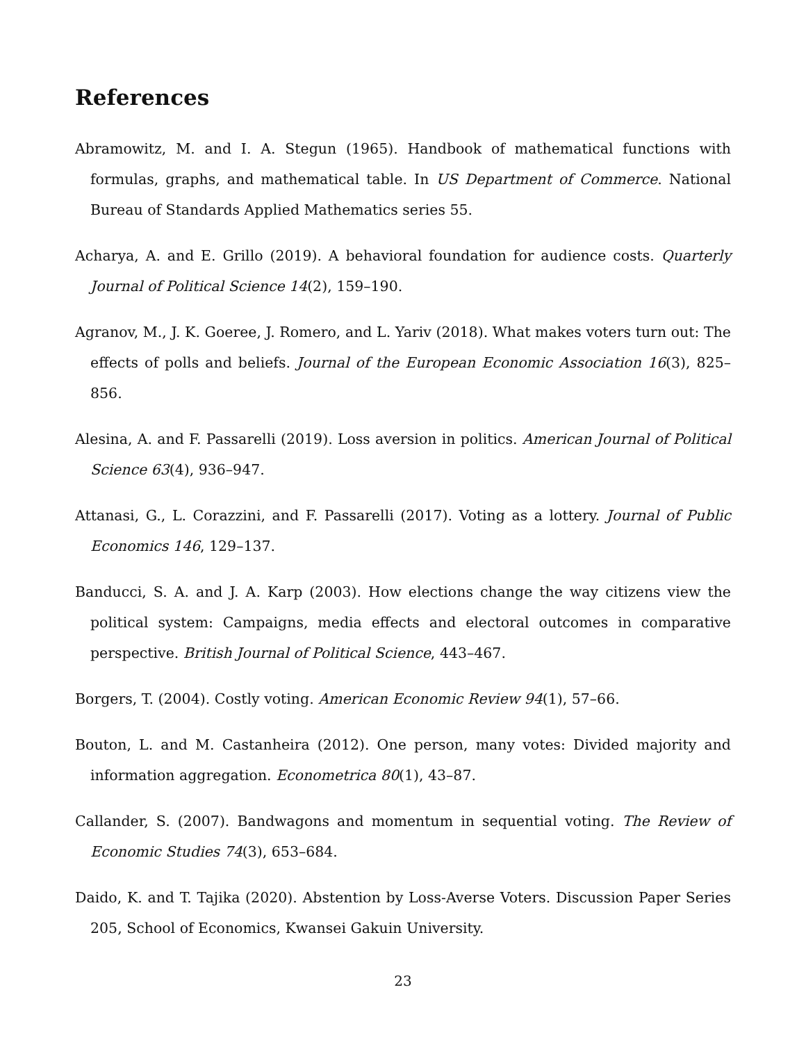References
Abramowitz, M. and I. A. Stegun (1965). Handbook of mathematical functions with formulas, graphs, and mathematical table. In US Department of Commerce. National Bureau of Standards Applied Mathematics series 55.
Acharya, A. and E. Grillo (2019). A behavioral foundation for audience costs. Quarterly Journal of Political Science 14(2), 159–190.
Agranov, M., J. K. Goeree, J. Romero, and L. Yariv (2018). What makes voters turn out: The effects of polls and beliefs. Journal of the European Economic Association 16(3), 825–856.
Alesina, A. and F. Passarelli (2019). Loss aversion in politics. American Journal of Political Science 63(4), 936–947.
Attanasi, G., L. Corazzini, and F. Passarelli (2017). Voting as a lottery. Journal of Public Economics 146, 129–137.
Banducci, S. A. and J. A. Karp (2003). How elections change the way citizens view the political system: Campaigns, media effects and electoral outcomes in comparative perspective. British Journal of Political Science, 443–467.
Borgers, T. (2004). Costly voting. American Economic Review 94(1), 57–66.
Bouton, L. and M. Castanheira (2012). One person, many votes: Divided majority and information aggregation. Econometrica 80(1), 43–87.
Callander, S. (2007). Bandwagons and momentum in sequential voting. The Review of Economic Studies 74(3), 653–684.
Daido, K. and T. Tajika (2020). Abstention by Loss-Averse Voters. Discussion Paper Series 205, School of Economics, Kwansei Gakuin University.
23